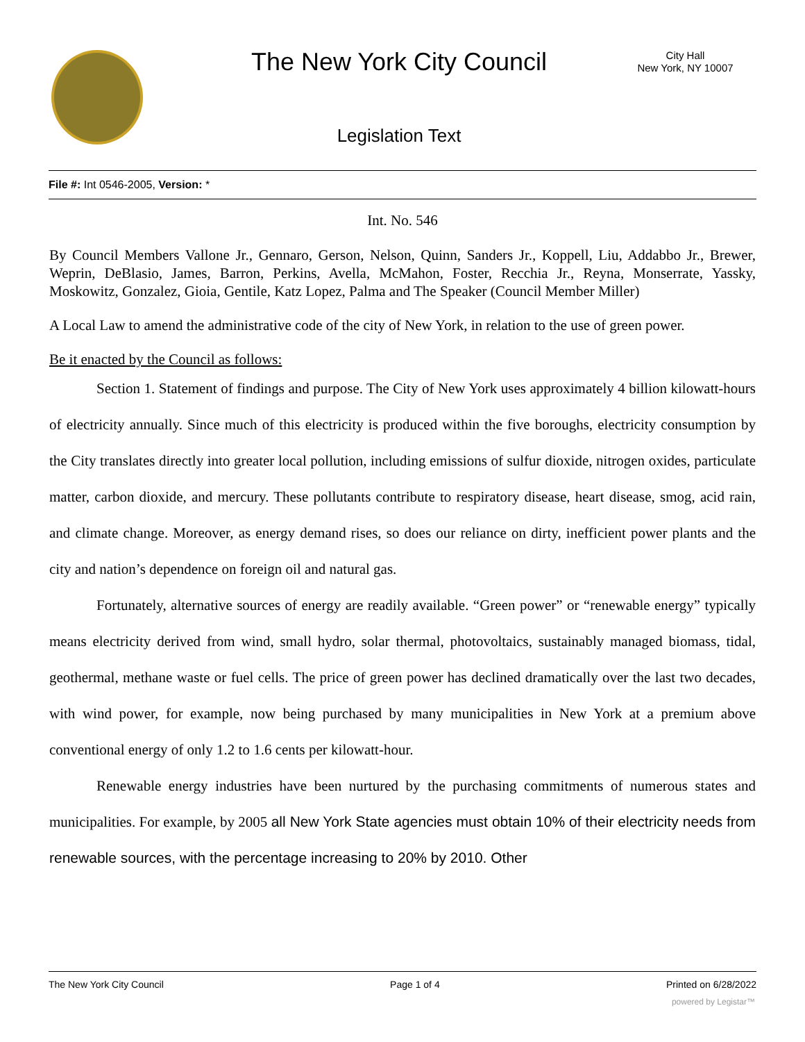The New York City Council
City Hall
New York, NY 10007
Legislation Text
File #: Int 0546-2005, Version: *
Int. No. 546
By Council Members Vallone Jr., Gennaro, Gerson, Nelson, Quinn, Sanders Jr., Koppell, Liu, Addabbo Jr., Brewer, Weprin, DeBlasio, James, Barron, Perkins, Avella, McMahon, Foster, Recchia Jr., Reyna, Monserrate, Yassky, Moskowitz, Gonzalez, Gioia, Gentile, Katz Lopez, Palma and The Speaker (Council Member Miller)
A Local Law to amend the administrative code of the city of New York, in relation to the use of green power.
Be it enacted by the Council as follows:
Section 1. Statement of findings and purpose. The City of New York uses approximately 4 billion kilowatt-hours of electricity annually. Since much of this electricity is produced within the five boroughs, electricity consumption by the City translates directly into greater local pollution, including emissions of sulfur dioxide, nitrogen oxides, particulate matter, carbon dioxide, and mercury. These pollutants contribute to respiratory disease, heart disease, smog, acid rain, and climate change. Moreover, as energy demand rises, so does our reliance on dirty, inefficient power plants and the city and nation’s dependence on foreign oil and natural gas.
Fortunately, alternative sources of energy are readily available. “Green power” or “renewable energy” typically means electricity derived from wind, small hydro, solar thermal, photovoltaics, sustainably managed biomass, tidal, geothermal, methane waste or fuel cells. The price of green power has declined dramatically over the last two decades, with wind power, for example, now being purchased by many municipalities in New York at a premium above conventional energy of only 1.2 to 1.6 cents per kilowatt-hour.
Renewable energy industries have been nurtured by the purchasing commitments of numerous states and municipalities. For example, by 2005 all New York State agencies must obtain 10% of their electricity needs from renewable sources, with the percentage increasing to 20% by 2010. Other
The New York City Council Page 1 of 4 Printed on 6/28/2022
powered by Legistar™